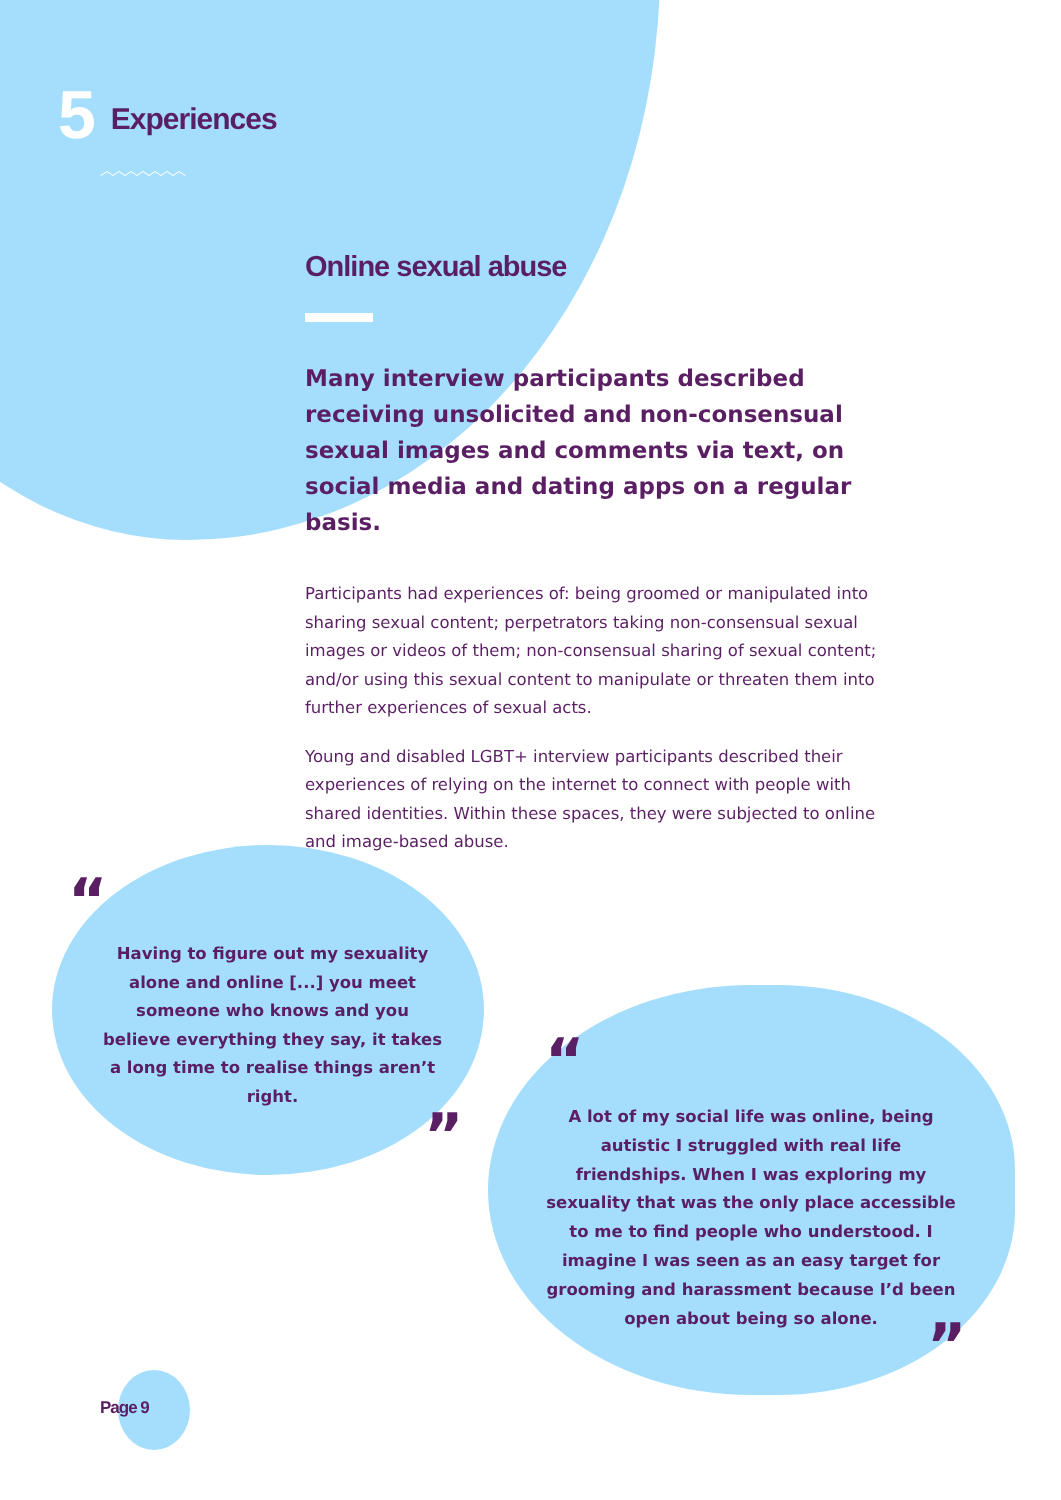5 Experiences
︿︿︿︿︿︿︿
Online sexual abuse
Many interview participants described receiving unsolicited and non-consensual sexual images and comments via text, on social media and dating apps on a regular basis.
Participants had experiences of: being groomed or manipulated into sharing sexual content; perpetrators taking non-consensual sexual images or videos of them; non-consensual sharing of sexual content; and/or using this sexual content to manipulate or threaten them into further experiences of sexual acts.
Young and disabled LGBT+ interview participants described their experiences of relying on the internet to connect with people with shared identities. Within these spaces, they were subjected to online and image-based abuse.
“
Having to figure out my sexuality alone and online [...] you meet someone who knows and you believe everything they say, it takes a long time to realise things aren’t right.
”
“
A lot of my social life was online, being autistic I struggled with real life friendships. When I was exploring my sexuality that was the only place accessible to me to find people who understood. I imagine I was seen as an easy target for grooming and harassment because I’d been open about being so alone.
”
Page 9